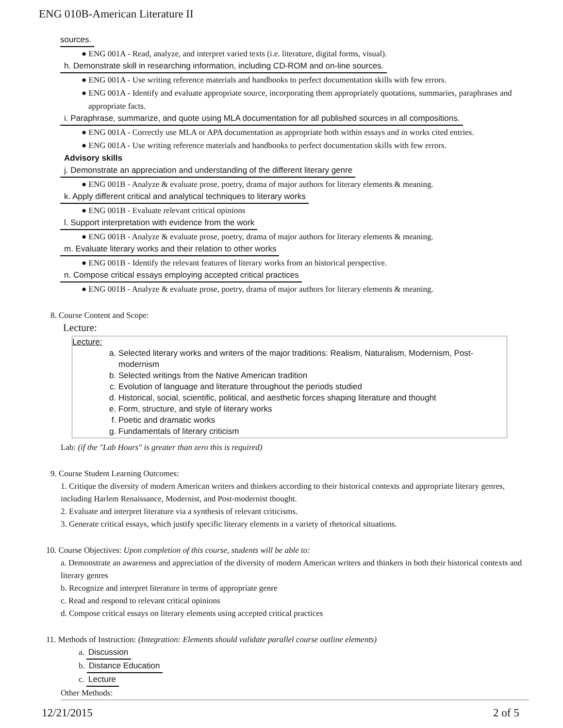ENG 010B-American Literature II
sources.
● ENG 001A - Read, analyze, and interpret varied texts (i.e. literature, digital forms, visual).
h. Demonstrate skill in researching information, including CD-ROM and on-line sources.
● ENG 001A - Use writing reference materials and handbooks to perfect documentation skills with few errors.
● ENG 001A - Identify and evaluate appropriate source, incorporating them appropriately quotations, summaries, paraphrases and appropriate facts.
i. Paraphrase, summarize, and quote using MLA documentation for all published sources in all compositions.
● ENG 001A - Correctly use MLA or APA documentation as appropriate both within essays and in works cited entries.
● ENG 001A - Use writing reference materials and handbooks to perfect documentation skills with few errors.
Advisory skills
j. Demonstrate an appreciation and understanding of the different literary genre
● ENG 001B - Analyze & evaluate prose, poetry, drama of major authors for literary elements & meaning.
k. Apply different critical and analytical techniques to literary works
● ENG 001B - Evaluate relevant critical opinions
l. Support interpretation with evidence from the work
● ENG 001B - Analyze & evaluate prose, poetry, drama of major authors for literary elements & meaning.
m. Evaluate literary works and their relation to other works
● ENG 001B - Identify the relevant features of literary works from an historical perspective.
n. Compose critical essays employing accepted critical practices
● ENG 001B - Analyze & evaluate prose, poetry, drama of major authors for literary elements & meaning.
8. Course Content and Scope:
Lecture:
Lecture:
a. Selected literary works and writers of the major traditions: Realism, Naturalism, Modernism, Post-modernism
b. Selected writings from the Native American tradition
c. Evolution of language and literature throughout the periods studied
d. Historical, social, scientific, political, and aesthetic forces shaping literature and thought
e. Form, structure, and style of literary works
f. Poetic and dramatic works
g. Fundamentals of literary criticism
Lab: (if the "Lab Hours" is greater than zero this is required)
9. Course Student Learning Outcomes:
1. Critique the diversity of modern American writers and thinkers according to their historical contexts and appropriate literary genres, including Harlem Renaissance, Modernist, and Post-modernist thought.
2. Evaluate and interpret literature via a synthesis of relevant criticisms.
3. Generate critical essays, which justify specific literary elements in a variety of rhetorical situations.
10. Course Objectives: Upon completion of this course, students will be able to:
a. Demonstrate an awareness and appreciation of the diversity of modern American writers and thinkers in both their historical contexts and literary genres
b. Recognize and interpret literature in terms of appropriate genre
c. Read and respond to relevant critical opinions
d. Compose critical essays on literary elements using accepted critical practices
11. Methods of Instruction: (Integration: Elements should validate parallel course outline elements)
a. Discussion
b. Distance Education
c. Lecture
Other Methods:
12/21/2015 2 of 5